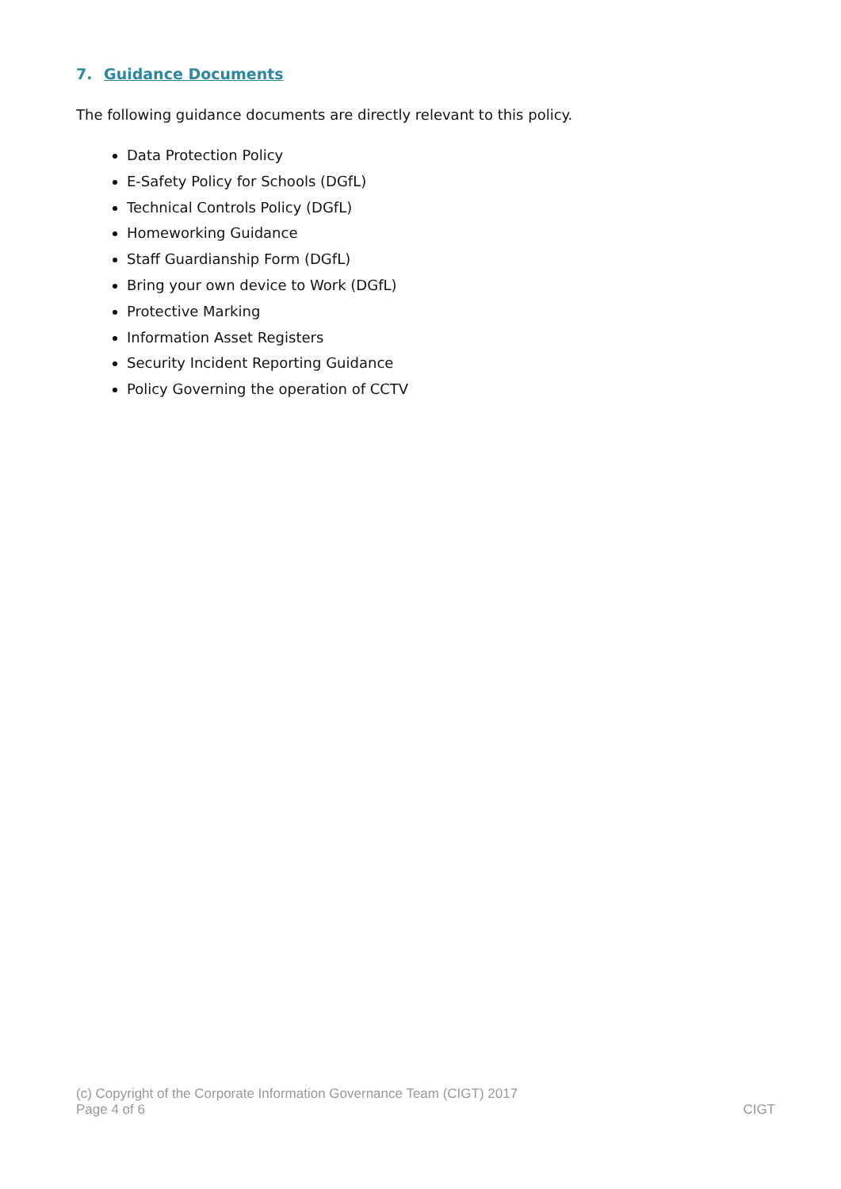7. Guidance Documents
The following guidance documents are directly relevant to this policy.
Data Protection Policy
E-Safety Policy for Schools (DGfL)
Technical Controls Policy (DGfL)
Homeworking Guidance
Staff Guardianship Form (DGfL)
Bring your own device to Work (DGfL)
Protective Marking
Information Asset Registers
Security Incident Reporting Guidance
Policy Governing the operation of CCTV
(c) Copyright of the Corporate Information Governance Team (CIGT) 2017
Page 4 of 6 CIGT